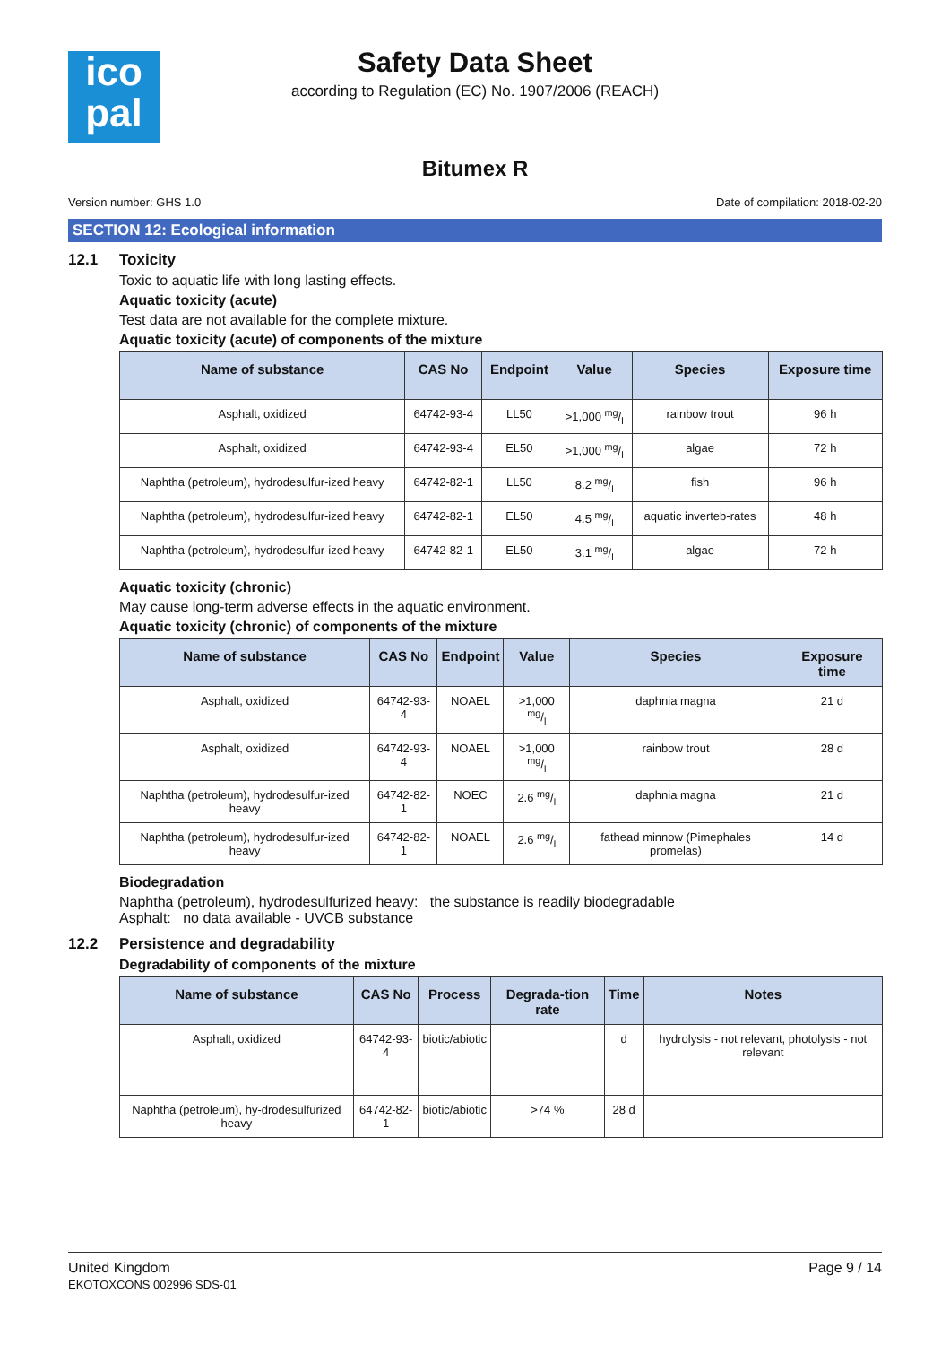ico
pal
Safety Data Sheet
according to Regulation (EC) No. 1907/2006 (REACH)
Bitumex R
Version number: GHS 1.0 Date of compilation: 2018-02-20
SECTION 12: Ecological information
12.1 Toxicity
Toxic to aquatic life with long lasting effects.
Aquatic toxicity (acute)
Test data are not available for the complete mixture.
Aquatic toxicity (acute) of components of the mixture
| Name of substance | CAS No | Endpoint | Value | Species | Exposure time |
| --- | --- | --- | --- | --- | --- |
| Asphalt, oxidized | 64742-93-4 | LL50 | >1,000 mg/l | rainbow trout | 96 h |
| Asphalt, oxidized | 64742-93-4 | EL50 | >1,000 mg/l | algae | 72 h |
| Naphtha (petroleum), hydrodesulfur-ized heavy | 64742-82-1 | LL50 | 8.2 mg/l | fish | 96 h |
| Naphtha (petroleum), hydrodesulfur-ized heavy | 64742-82-1 | EL50 | 4.5 mg/l | aquatic inverteb-rates | 48 h |
| Naphtha (petroleum), hydrodesulfur-ized heavy | 64742-82-1 | EL50 | 3.1 mg/l | algae | 72 h |
Aquatic toxicity (chronic)
May cause long-term adverse effects in the aquatic environment.
Aquatic toxicity (chronic) of components of the mixture
| Name of substance | CAS No | Endpoint | Value | Species | Exposure time |
| --- | --- | --- | --- | --- | --- |
| Asphalt, oxidized | 64742-93-4 | NOAEL | >1,000 mg/l | daphnia magna | 21 d |
| Asphalt, oxidized | 64742-93-4 | NOAEL | >1,000 mg/l | rainbow trout | 28 d |
| Naphtha (petroleum), hydrodesulfur-ized heavy | 64742-82-1 | NOEC | 2.6 mg/l | daphnia magna | 21 d |
| Naphtha (petroleum), hydrodesulfur-ized heavy | 64742-82-1 | NOAEL | 2.6 mg/l | fathead minnow (Pimephales promelas) | 14 d |
Biodegradation
Naphtha (petroleum), hydrodesulfurized heavy: the substance is readily biodegradable
Asphalt: no data available - UVCB substance
12.2 Persistence and degradability
Degradability of components of the mixture
| Name of substance | CAS No | Process | Degrada-tion rate | Time | Notes |
| --- | --- | --- | --- | --- | --- |
| Asphalt, oxidized | 64742-93-4 | biotic/abiotic | | d | hydrolysis - not relevant, photolysis - not relevant |
| Naphtha (petroleum), hy-drodesulfurized heavy | 64742-82-1 | biotic/abiotic | >74 % | 28 d | |
United Kingdom
EKOTOXCONS 002996 SDS-01
Page 9 / 14